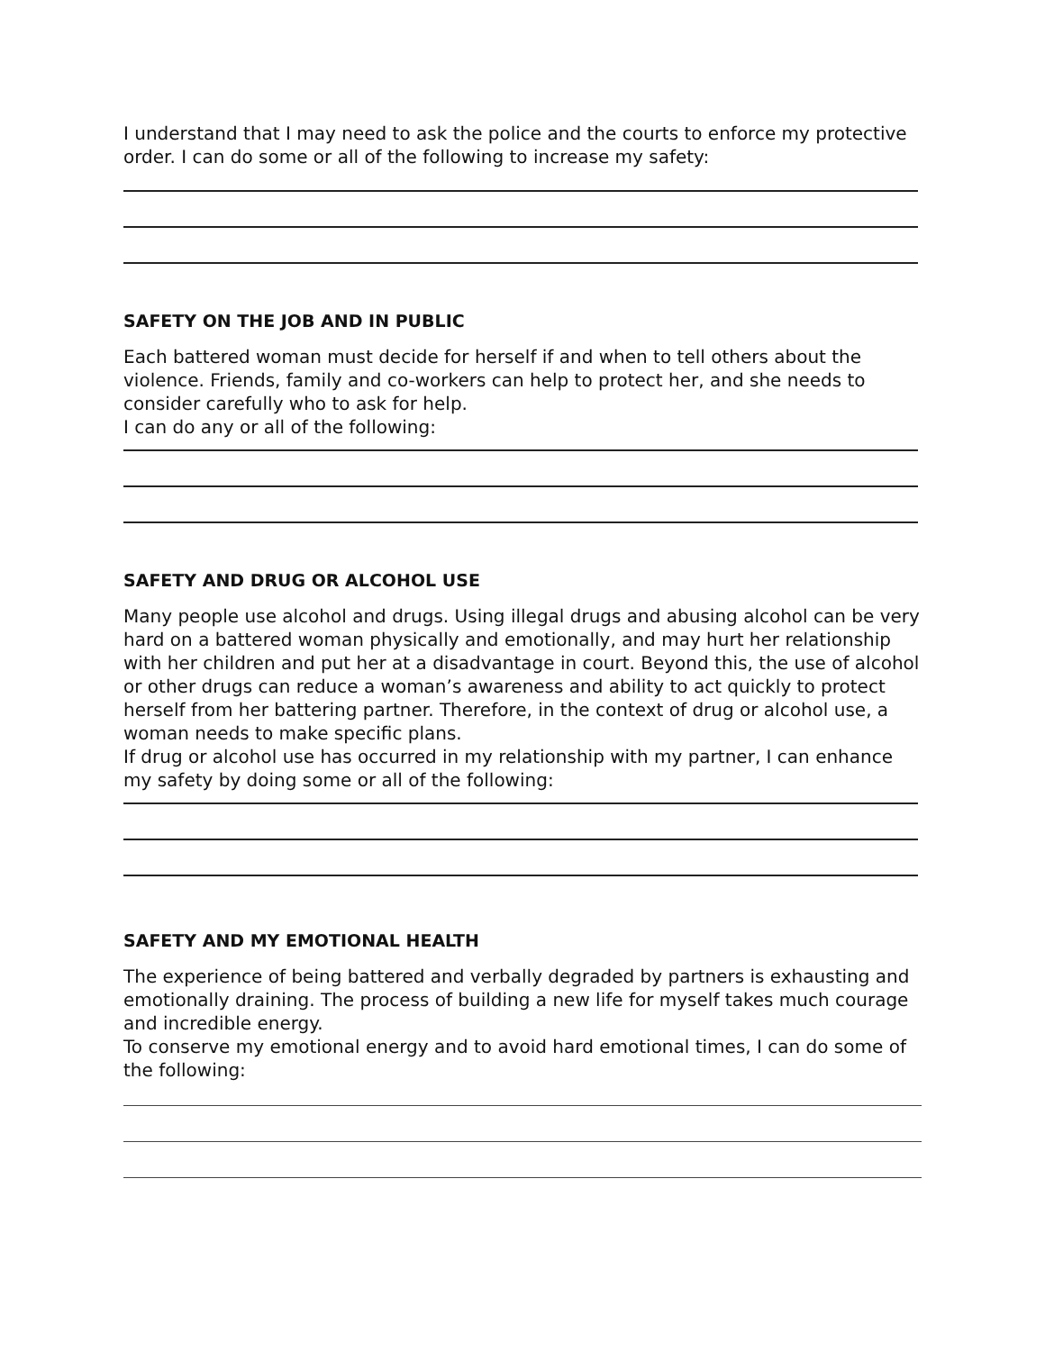I understand that I may need to ask the police and the courts to enforce my protective order. I can do some or all of the following to increase my safety:
SAFETY ON THE JOB AND IN PUBLIC
Each battered woman must decide for herself if and when to tell others about the violence. Friends, family and co-workers can help to protect her, and she needs to consider carefully who to ask for help.
I can do any or all of the following:
SAFETY AND DRUG OR ALCOHOL USE
Many people use alcohol and drugs. Using illegal drugs and abusing alcohol can be very hard on a battered woman physically and emotionally, and may hurt her relationship with her children and put her at a disadvantage in court. Beyond this, the use of alcohol or other drugs can reduce a woman’s awareness and ability to act quickly to protect herself from her battering partner. Therefore, in the context of drug or alcohol use, a woman needs to make specific plans.
If drug or alcohol use has occurred in my relationship with my partner, I can enhance my safety by doing some or all of the following:
SAFETY AND MY EMOTIONAL HEALTH
The experience of being battered and verbally degraded by partners is exhausting and emotionally draining. The process of building a new life for myself takes much courage and incredible energy.
To conserve my emotional energy and to avoid hard emotional times, I can do some of the following: